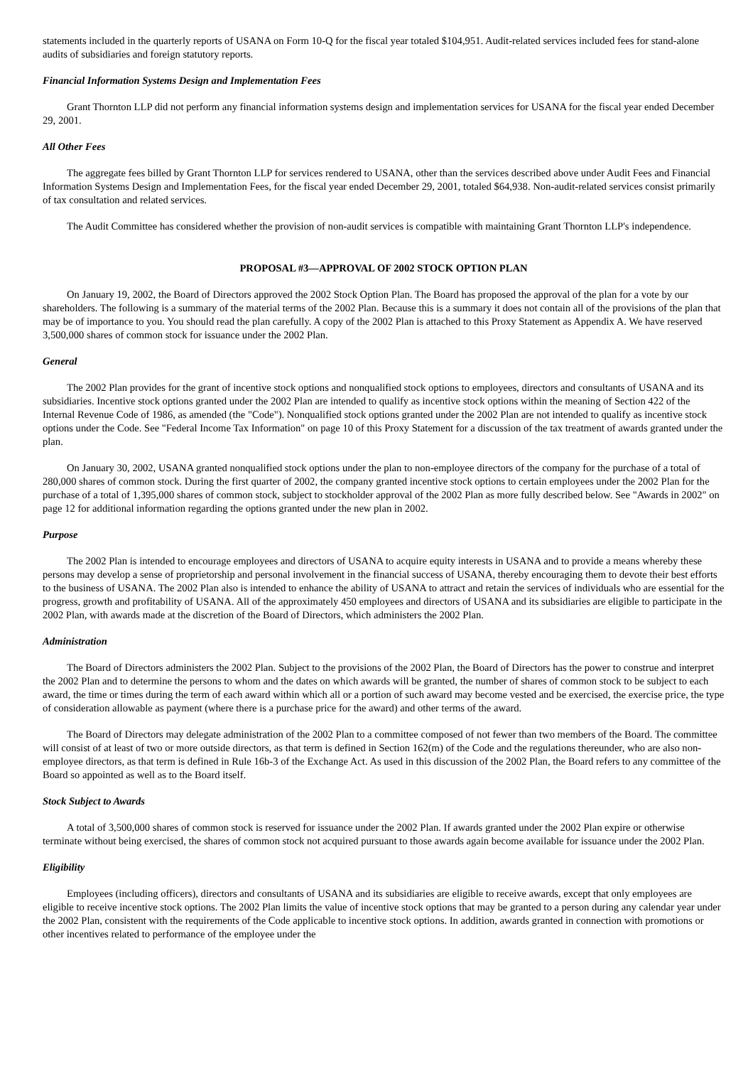statements included in the quarterly reports of USANA on Form 10-Q for the fiscal year totaled $104,951. Audit-related services included fees for stand-alone audits of subsidiaries and foreign statutory reports.
Financial Information Systems Design and Implementation Fees
Grant Thornton LLP did not perform any financial information systems design and implementation services for USANA for the fiscal year ended December 29, 2001.
All Other Fees
The aggregate fees billed by Grant Thornton LLP for services rendered to USANA, other than the services described above under Audit Fees and Financial Information Systems Design and Implementation Fees, for the fiscal year ended December 29, 2001, totaled $64,938. Non-audit-related services consist primarily of tax consultation and related services.
The Audit Committee has considered whether the provision of non-audit services is compatible with maintaining Grant Thornton LLP's independence.
PROPOSAL #3—APPROVAL OF 2002 STOCK OPTION PLAN
On January 19, 2002, the Board of Directors approved the 2002 Stock Option Plan. The Board has proposed the approval of the plan for a vote by our shareholders. The following is a summary of the material terms of the 2002 Plan. Because this is a summary it does not contain all of the provisions of the plan that may be of importance to you. You should read the plan carefully. A copy of the 2002 Plan is attached to this Proxy Statement as Appendix A. We have reserved 3,500,000 shares of common stock for issuance under the 2002 Plan.
General
The 2002 Plan provides for the grant of incentive stock options and nonqualified stock options to employees, directors and consultants of USANA and its subsidiaries. Incentive stock options granted under the 2002 Plan are intended to qualify as incentive stock options within the meaning of Section 422 of the Internal Revenue Code of 1986, as amended (the "Code"). Nonqualified stock options granted under the 2002 Plan are not intended to qualify as incentive stock options under the Code. See "Federal Income Tax Information" on page 10 of this Proxy Statement for a discussion of the tax treatment of awards granted under the plan.
On January 30, 2002, USANA granted nonqualified stock options under the plan to non-employee directors of the company for the purchase of a total of 280,000 shares of common stock. During the first quarter of 2002, the company granted incentive stock options to certain employees under the 2002 Plan for the purchase of a total of 1,395,000 shares of common stock, subject to stockholder approval of the 2002 Plan as more fully described below. See "Awards in 2002" on page 12 for additional information regarding the options granted under the new plan in 2002.
Purpose
The 2002 Plan is intended to encourage employees and directors of USANA to acquire equity interests in USANA and to provide a means whereby these persons may develop a sense of proprietorship and personal involvement in the financial success of USANA, thereby encouraging them to devote their best efforts to the business of USANA. The 2002 Plan also is intended to enhance the ability of USANA to attract and retain the services of individuals who are essential for the progress, growth and profitability of USANA. All of the approximately 450 employees and directors of USANA and its subsidiaries are eligible to participate in the 2002 Plan, with awards made at the discretion of the Board of Directors, which administers the 2002 Plan.
Administration
The Board of Directors administers the 2002 Plan. Subject to the provisions of the 2002 Plan, the Board of Directors has the power to construe and interpret the 2002 Plan and to determine the persons to whom and the dates on which awards will be granted, the number of shares of common stock to be subject to each award, the time or times during the term of each award within which all or a portion of such award may become vested and be exercised, the exercise price, the type of consideration allowable as payment (where there is a purchase price for the award) and other terms of the award.
The Board of Directors may delegate administration of the 2002 Plan to a committee composed of not fewer than two members of the Board. The committee will consist of at least of two or more outside directors, as that term is defined in Section 162(m) of the Code and the regulations thereunder, who are also non-employee directors, as that term is defined in Rule 16b-3 of the Exchange Act. As used in this discussion of the 2002 Plan, the Board refers to any committee of the Board so appointed as well as to the Board itself.
Stock Subject to Awards
A total of 3,500,000 shares of common stock is reserved for issuance under the 2002 Plan. If awards granted under the 2002 Plan expire or otherwise terminate without being exercised, the shares of common stock not acquired pursuant to those awards again become available for issuance under the 2002 Plan.
Eligibility
Employees (including officers), directors and consultants of USANA and its subsidiaries are eligible to receive awards, except that only employees are eligible to receive incentive stock options. The 2002 Plan limits the value of incentive stock options that may be granted to a person during any calendar year under the 2002 Plan, consistent with the requirements of the Code applicable to incentive stock options. In addition, awards granted in connection with promotions or other incentives related to performance of the employee under the